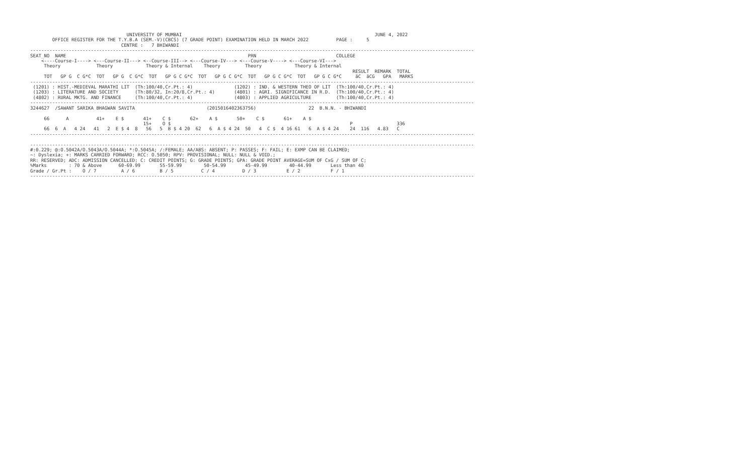UNIVERSITY OF MUMBAI                                                                      JUNE 4, 2022
        OFFICE REGISTER FOR THE T.Y.B.A (SEM.-V)(CBCS) (7 GRADE POINT) EXAMINATION HELD IN MARCH 2022          PAGE :     5
                                 CENTRE :   7 BHIWANDI
-----------------------------------------------------------------------------------------------------------------------------------------------------------------
SEAT_NO  NAME                                                                  PRN                             COLLEGE
    <----Course-I----> <---Course-II---> <--Course-III--> <---Course-IV---> <---Course-V----> <---Course-VI--->
     Theory             Theory            Theory & Internal    Theory         Theory            Theory & Internal
                                                                                                                     RESULT  REMARK  TOTAL
     TOT   GP G  C G*C  TOT   GP G  C G*C  TOT   GP G C G*C  TOT   GP G C G*C  TOT   GP G C G*C  TOT   GP G C G*C     äC  äCG   GPA   MARKS
-----------------------------------------------------------------------------------------------------------------------------------------------------------------
 (1201) : HIST.-MEDIEVAL MARATHI LIT  (Th:100/40,Cr.Pt.: 4)               (1202) : IND. & WESTERN THEO OF LIT  (Th:100/40,Cr.Pt.: 4)
 (1203) : LITERATURE AND SOCIETY      (Th:80/32, In:20/8,Cr.Pt.: 4)       (4801) : AGRI. SIGNIFICANCE IN R.D.  (Th:100/40,Cr.Pt.: 4)
 (4802) : RURAL MKTG. AND FINANCE     (Th:100/40,Cr.Pt.: 4)               (4803) : APPLIED AGRICULTURE         (Th:100/40,Cr.Pt.: 4)
-----------------------------------------------------------------------------------------------------------------------------------------------------------------
3244627  /SAWANT SARIKA BHAGWAN SAVITA                          (2015016402363756)                   22  B.N.N. - BHIWANDI

     66      A          41+    E $       41+    C $       62+    A $       50+    C $       61+    A $
                                         15+    O $                                                                 P                336
     66  6  A   4 24   41   2  E $ 4  8   56   5  B $ 4 20  62   6  A $ 4 24  50   4  C $  4 16 61   6  A $ 4 24    24  116   4.83   C
-----------------------------------------------------------------------------------------------------------------------------------------------------------------

-----------------------------------------------------------------------------------------------------------------------------------------------------------------
#:0.229; @:O.5042A/O.5043A/O.5044A; *:O.5045A; /:FEMALE; AA/ABS: ABSENT; P: PASSES; F: FAIL; E: EXMP CAN BE CLAIMED;
~: Dyslexia; +: MARKS CARRIED FORWARD; RCC: O.5050; RPV: PROVISIONAL; NULL: NULL & VOID.;
RR: RESERVED; ADC: ADMISSION CANCELLED; C: CREDIT POINTS; G: GRADE POINTS; GPA: GRADE POINT AVERAGE=SUM OF CxG / SUM OF C;
%Marks        : 70 & Above      60-69.99       55-59.99        50-54.99       45-49.99        40-44.99       Less than 40
Grade / Gr.Pt :    O / 7         A / 6         B / 5          C / 4          D / 3           E / 2           F / 1
-----------------------------------------------------------------------------------------------------------------------------------------------------------------